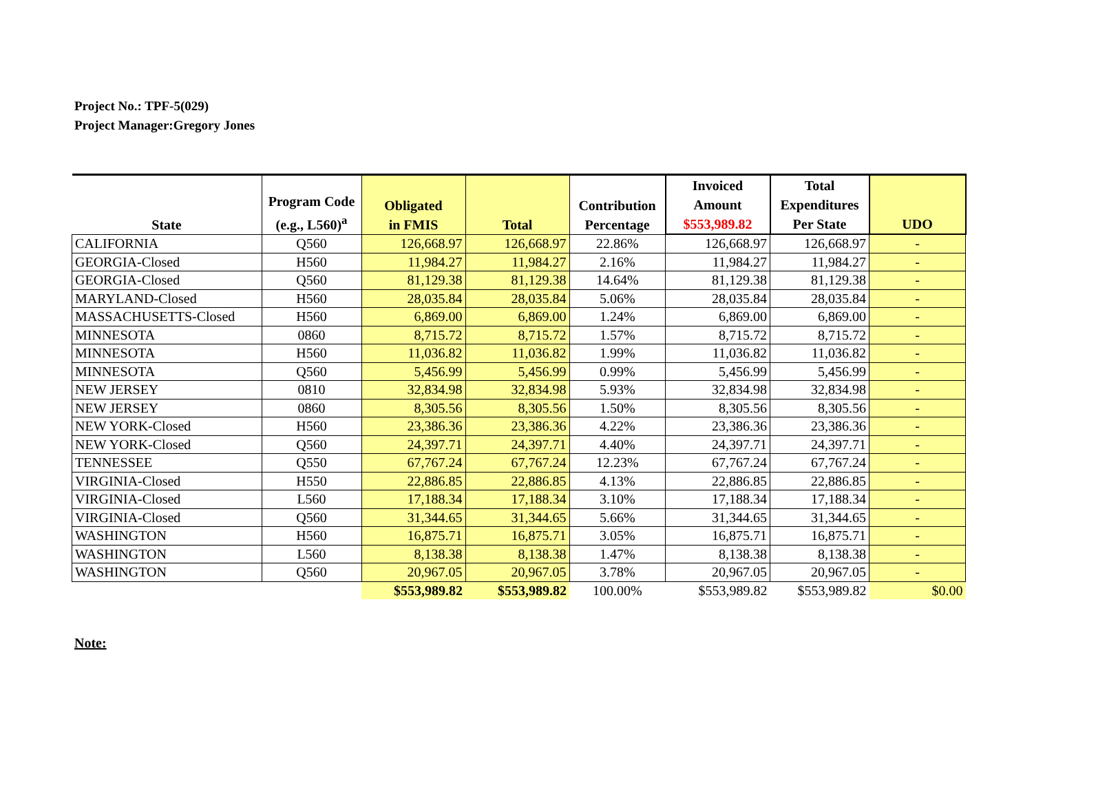Project No.: TPF-5(029)
Project Manager:Gregory Jones
| State | Program Code (e.g., L560)<sup>a</sup> | Obligated in FMIS | Total | Contribution Percentage | Invoiced Amount $553,989.82 | Total Expenditures Per State | UDO |
| --- | --- | --- | --- | --- | --- | --- | --- |
| CALIFORNIA | Q560 | 126,668.97 | 126,668.97 | 22.86% | 126,668.97 | 126,668.97 | - |
| GEORGIA-Closed | H560 | 11,984.27 | 11,984.27 | 2.16% | 11,984.27 | 11,984.27 | - |
| GEORGIA-Closed | Q560 | 81,129.38 | 81,129.38 | 14.64% | 81,129.38 | 81,129.38 | - |
| MARYLAND-Closed | H560 | 28,035.84 | 28,035.84 | 5.06% | 28,035.84 | 28,035.84 | - |
| MASSACHUSETTS-Closed | H560 | 6,869.00 | 6,869.00 | 1.24% | 6,869.00 | 6,869.00 | - |
| MINNESOTA | 0860 | 8,715.72 | 8,715.72 | 1.57% | 8,715.72 | 8,715.72 | - |
| MINNESOTA | H560 | 11,036.82 | 11,036.82 | 1.99% | 11,036.82 | 11,036.82 | - |
| MINNESOTA | Q560 | 5,456.99 | 5,456.99 | 0.99% | 5,456.99 | 5,456.99 | - |
| NEW JERSEY | 0810 | 32,834.98 | 32,834.98 | 5.93% | 32,834.98 | 32,834.98 | - |
| NEW JERSEY | 0860 | 8,305.56 | 8,305.56 | 1.50% | 8,305.56 | 8,305.56 | - |
| NEW YORK-Closed | H560 | 23,386.36 | 23,386.36 | 4.22% | 23,386.36 | 23,386.36 | - |
| NEW YORK-Closed | Q560 | 24,397.71 | 24,397.71 | 4.40% | 24,397.71 | 24,397.71 | - |
| TENNESSEE | Q550 | 67,767.24 | 67,767.24 | 12.23% | 67,767.24 | 67,767.24 | - |
| VIRGINIA-Closed | H550 | 22,886.85 | 22,886.85 | 4.13% | 22,886.85 | 22,886.85 | - |
| VIRGINIA-Closed | L560 | 17,188.34 | 17,188.34 | 3.10% | 17,188.34 | 17,188.34 | - |
| VIRGINIA-Closed | Q560 | 31,344.65 | 31,344.65 | 5.66% | 31,344.65 | 31,344.65 | - |
| WASHINGTON | H560 | 16,875.71 | 16,875.71 | 3.05% | 16,875.71 | 16,875.71 | - |
| WASHINGTON | L560 | 8,138.38 | 8,138.38 | 1.47% | 8,138.38 | 8,138.38 | - |
| WASHINGTON | Q560 | 20,967.05 | 20,967.05 | 3.78% | 20,967.05 | 20,967.05 | - |
| | | $553,989.82 | $553,989.82 | 100.00% | $553,989.82 | $553,989.82 | $0.00 |
Note: